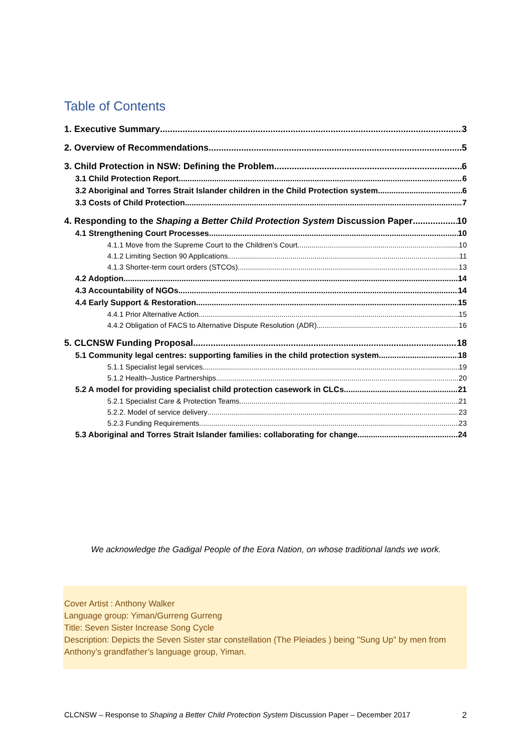Table of Contents
1. Executive Summary 3
2. Overview of Recommendations 5
3. Child Protection in NSW: Defining the Problem 6
3.1 Child Protection Report 6
3.2 Aboriginal and Torres Strait Islander children in the Child Protection system 6
3.3 Costs of Child Protection 7
4. Responding to the Shaping a Better Child Protection System Discussion Paper 10
4.1 Strengthening Court Processes 10
4.1.1 Move from the Supreme Court to the Children’s Court 10
4.1.2 Limiting Section 90 Applications 11
4.1.3 Shorter-term court orders (STCOs) 13
4.2 Adoption 14
4.3 Accountability of NGOs 14
4.4 Early Support & Restoration 15
4.4.1 Prior Alternative Action 15
4.4.2 Obligation of FACS to Alternative Dispute Resolution (ADR) 16
5. CLCNSW Funding Proposal 18
5.1 Community legal centres: supporting families in the child protection system 18
5.1.1 Specialist legal services 19
5.1.2 Health–Justice Partnerships 20
5.2 A model for providing specialist child protection casework in CLCs 21
5.2.1 Specialist Care & Protection Teams 21
5.2.2. Model of service delivery 23
5.2.3 Funding Requirements 23
5.3 Aboriginal and Torres Strait Islander families: collaborating for change 24
We acknowledge the Gadigal People of the Eora Nation, on whose traditional lands we work.
Cover Artist : Anthony Walker
Language group: Yiman/Gurreng Gurreng
Title: Seven Sister Increase Song Cycle
Description: Depicts the Seven Sister star constellation (The Pleiades ) being "Sung Up" by men from Anthony’s grandfather’s language group, Yiman.
CLCNSW – Response to Shaping a Better Child Protection System Discussion Paper – December 2017 2